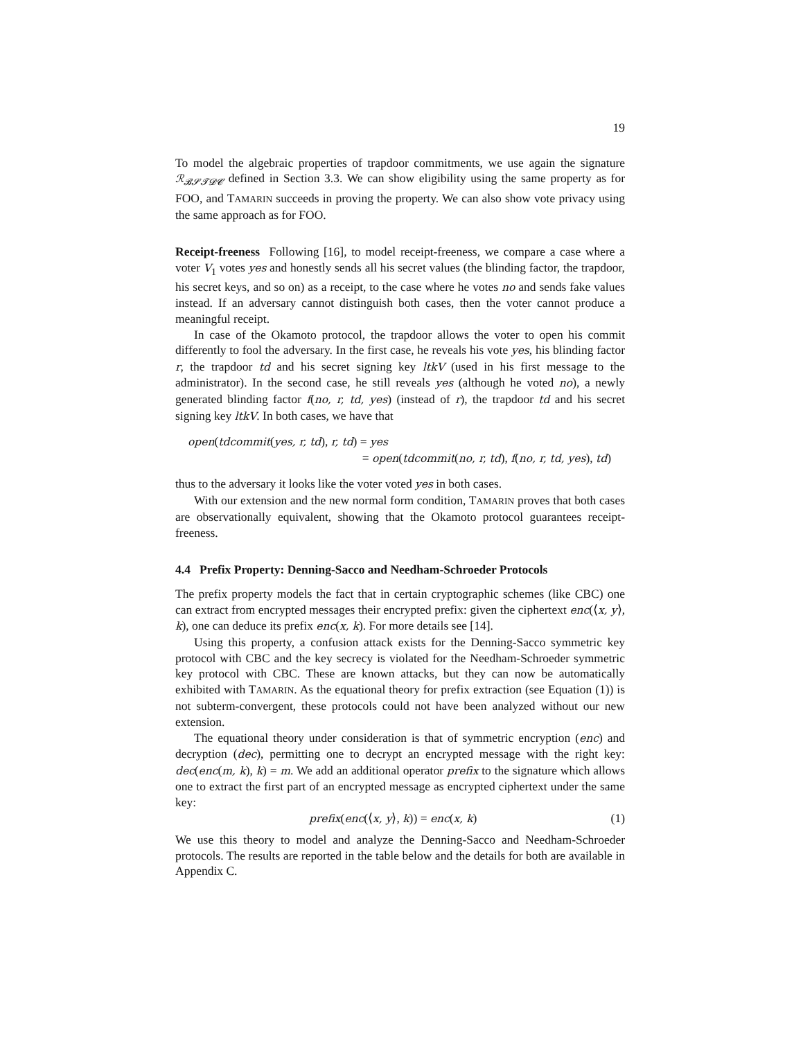19
To model the algebraic properties of trapdoor commitments, we use again the signature ℛ<sub>𝓑𝓢𝓣𝓓𝓒</sub> defined in Section 3.3. We can show eligibility using the same property as for FOO, and TAMARIN succeeds in proving the property. We can also show vote privacy using the same approach as for FOO.
Receipt-freeness Following [16], to model receipt-freeness, we compare a case where a voter V<sub>1</sub> votes yes and honestly sends all his secret values (the blinding factor, the trapdoor, his secret keys, and so on) as a receipt, to the case where he votes no and sends fake values instead. If an adversary cannot distinguish both cases, then the voter cannot produce a meaningful receipt.
In case of the Okamoto protocol, the trapdoor allows the voter to open his commit differently to fool the adversary. In the first case, he reveals his vote yes, his blinding factor r, the trapdoor td and his secret signing key ltkV (used in his first message to the administrator). In the second case, he still reveals yes (although he voted no), a newly generated blinding factor f(no, r, td, yes) (instead of r), the trapdoor td and his secret signing key ltkV. In both cases, we have that
open(tdcommit(yes, r, td), r, td) = yes
= open(tdcommit(no, r, td), f(no, r, td, yes), td)
thus to the adversary it looks like the voter voted yes in both cases.
With our extension and the new normal form condition, TAMARIN proves that both cases are observationally equivalent, showing that the Okamoto protocol guarantees receipt-freeness.
4.4 Prefix Property: Denning-Sacco and Needham-Schroeder Protocols
The prefix property models the fact that in certain cryptographic schemes (like CBC) one can extract from encrypted messages their encrypted prefix: given the ciphertext enc(⟨x, y⟩, k), one can deduce its prefix enc(x, k). For more details see [14].
Using this property, a confusion attack exists for the Denning-Sacco symmetric key protocol with CBC and the key secrecy is violated for the Needham-Schroeder symmetric key protocol with CBC. These are known attacks, but they can now be automatically exhibited with TAMARIN. As the equational theory for prefix extraction (see Equation (1)) is not subterm-convergent, these protocols could not have been analyzed without our new extension.
The equational theory under consideration is that of symmetric encryption (enc) and decryption (dec), permitting one to decrypt an encrypted message with the right key: dec(enc(m, k), k) = m. We add an additional operator prefix to the signature which allows one to extract the first part of an encrypted message as encrypted ciphertext under the same key:
prefix(enc(⟨x, y⟩, k)) = enc(x, k) (1)
We use this theory to model and analyze the Denning-Sacco and Needham-Schroeder protocols. The results are reported in the table below and the details for both are available in Appendix C.